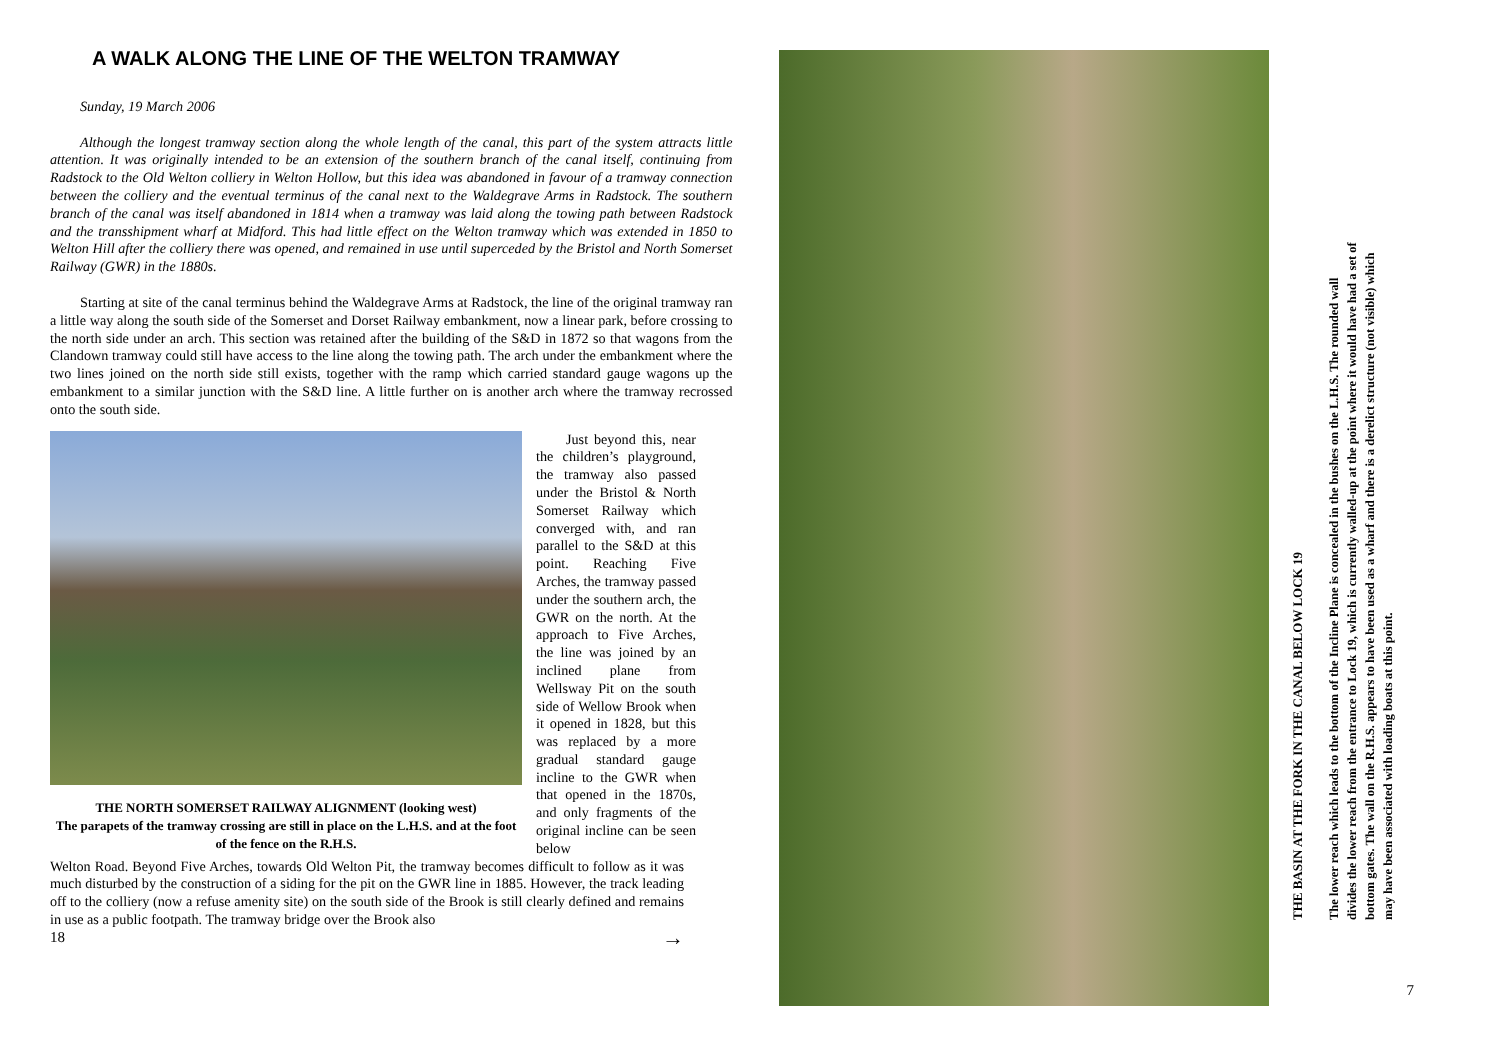A WALK ALONG THE LINE OF THE WELTON TRAMWAY
Sunday, 19 March 2006
Although the longest tramway section along the whole length of the canal, this part of the system attracts little attention. It was originally intended to be an extension of the southern branch of the canal itself, continuing from Radstock to the Old Welton colliery in Welton Hollow, but this idea was abandoned in favour of a tramway connection between the colliery and the eventual terminus of the canal next to the Waldegrave Arms in Radstock. The southern branch of the canal was itself abandoned in 1814 when a tramway was laid along the towing path between Radstock and the transshipment wharf at Midford. This had little effect on the Welton tramway which was extended in 1850 to Welton Hill after the colliery there was opened, and remained in use until superceded by the Bristol and North Somerset Railway (GWR) in the 1880s.
Starting at site of the canal terminus behind the Waldegrave Arms at Radstock, the line of the original tramway ran a little way along the south side of the Somerset and Dorset Railway embankment, now a linear park, before crossing to the north side under an arch. This section was retained after the building of the S&D in 1872 so that wagons from the Clandown tramway could still have access to the line along the towing path. The arch under the embankment where the two lines joined on the north side still exists, together with the ramp which carried standard gauge wagons up the embankment to a similar junction with the S&D line. A little further on is another arch where the tramway recrossed onto the south side.
THE NORTH SOMERSET RAILWAY ALIGNMENT (looking west)
The parapets of the tramway crossing are still in place on the L.H.S. and at the foot of the fence on the R.H.S.
Just beyond this, near the children’s playground, the tramway also passed under the Bristol & North Somerset Railway which converged with, and ran parallel to the S&D at this point. Reaching Five Arches, the tramway passed under the southern arch, the GWR on the north. At the approach to Five Arches, the line was joined by an inclined plane from Wellsway Pit on the south side of Wellow Brook when it opened in 1828, but this was replaced by a more gradual standard gauge incline to the GWR when that opened in the 1870s, and only fragments of the original incline can be seen below
Welton Road. Beyond Five Arches, towards Old Welton Pit, the tramway becomes difficult to follow as it was much disturbed by the construction of a siding for the pit on the GWR line in 1885. However, the track leading off to the colliery (now a refuse amenity site) on the south side of the Brook is still clearly defined and remains in use as a public footpath. The tramway bridge over the Brook also
18 →
THE BASIN AT THE FORK IN THE CANAL BELOW LOCK 19
The lower reach which leads to the bottom of the Incline Plane is concealed in the bushes on the L.H.S. The rounded wall divides the lower reach from the entrance to Lock 19, which is currently walled-up at the point where it would have had a set of bottom gates. The wall on the R.H.S. appears to have been used as a wharf and there is a derelict structure (not visible) which may have been associated with loading boats at this point.
7